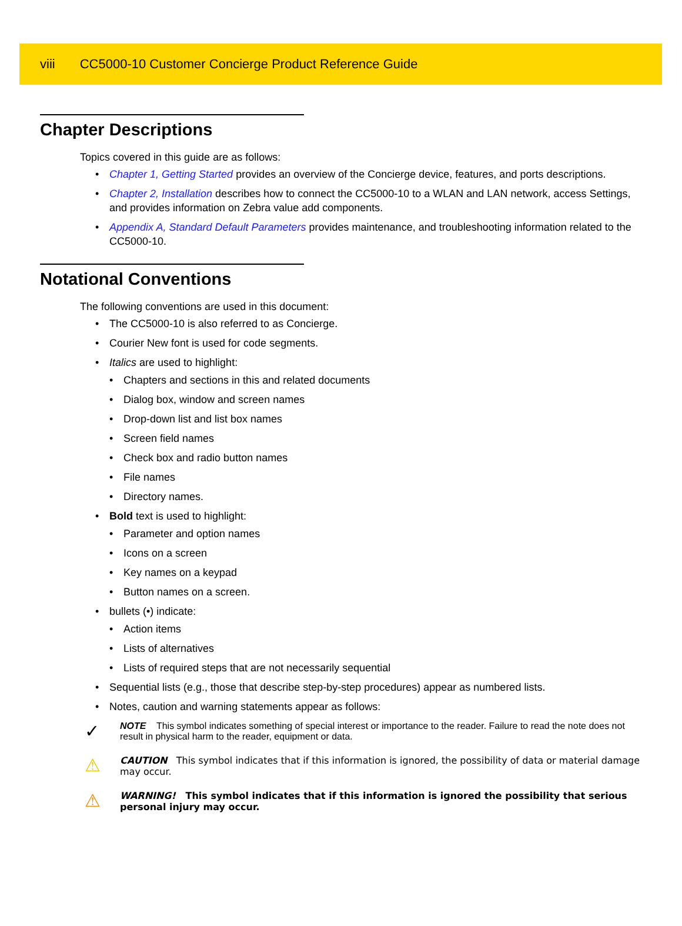viii CC5000-10 Customer Concierge Product Reference Guide
Chapter Descriptions
Topics covered in this guide are as follows:
• Chapter 1, Getting Started provides an overview of the Concierge device, features, and ports descriptions.
• Chapter 2, Installation describes how to connect the CC5000-10 to a WLAN and LAN network, access Settings, and provides information on Zebra value add components.
• Appendix A, Standard Default Parameters provides maintenance, and troubleshooting information related to the CC5000-10.
Notational Conventions
The following conventions are used in this document:
• The CC5000-10 is also referred to as Concierge.
• Courier New font is used for code segments.
• Italics are used to highlight:
• Chapters and sections in this and related documents
• Dialog box, window and screen names
• Drop-down list and list box names
• Screen field names
• Check box and radio button names
• File names
• Directory names.
• Bold text is used to highlight:
• Parameter and option names
• Icons on a screen
• Key names on a keypad
• Button names on a screen.
• bullets (•) indicate:
• Action items
• Lists of alternatives
• Lists of required steps that are not necessarily sequential
• Sequential lists (e.g., those that describe step-by-step procedures) appear as numbered lists.
• Notes, caution and warning statements appear as follows:
✓
NOTE This symbol indicates something of special interest or importance to the reader. Failure to read the note does not result in physical harm to the reader, equipment or data.
⚠
CAUTION This symbol indicates that if this information is ignored, the possibility of data or material damage may occur.
⚠
WARNING! This symbol indicates that if this information is ignored the possibility that serious personal injury may occur.